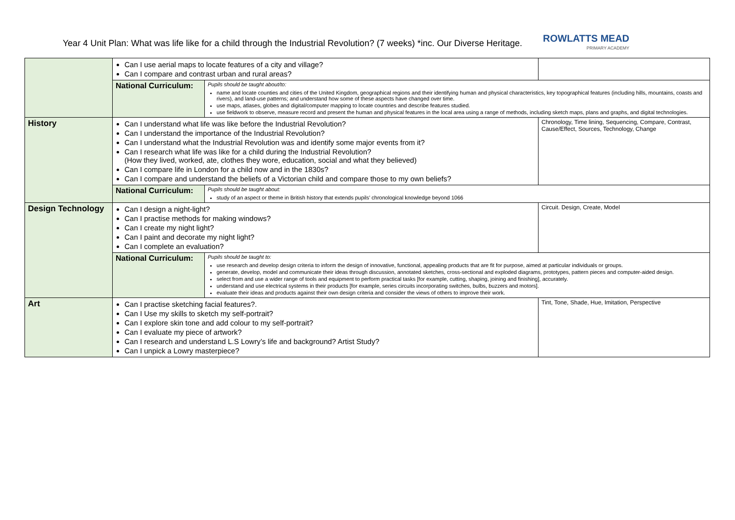Year 4 Unit Plan: What was life like for a child through the Industrial Revolution? (7 weeks) *inc. Our Diverse Heritage.
ROWLATTS MEAD
PRIMARY ACADEMY
| | Can I use aerial maps to locate features of a city and village? Can I compare and contrast urban and rural areas? | | |
| | National Curriculum: | Pupils should be taught about/to: name and locate counties and cities of the United Kingdom, geographical regions and their identifying human and physical characteristics, key topographical features (including hills, mountains, coasts and rivers), and land-use patterns; and understand how some of these aspects have changed over time. use maps, atlases, globes and digital/computer mapping to locate countries and describe features studied. use fieldwork to observe, measure record and present the human and physical features in the local area using a range of methods, including sketch maps, plans and graphs, and digital technologies. | |
| History | Can I understand what life was like before the Industrial Revolution? Can I understand the importance of the Industrial Revolution? Can I understand what the Industrial Revolution was and identify some major events from it? Can I research what life was like for a child during the Industrial Revolution? (How they lived, worked, ate, clothes they wore, education, social and what they believed) Can I compare life in London for a child now and in the 1830s? Can I compare and understand the beliefs of a Victorian child and compare those to my own beliefs? | | Chronology, Time lining, Sequencing, Compare, Contrast, Cause/Effect, Sources, Technology, Change |
| | National Curriculum: | Pupils should be taught about: study of an aspect or theme in British history that extends pupils’ chronological knowledge beyond 1066 | |
| Design Technology | Can I design a night-light? Can I practise methods for making windows? Can I create my night light? Can I paint and decorate my night light? Can I complete an evaluation? | | Circuit. Design, Create, Model |
| | National Curriculum: | Pupils should be taught to: use research and develop design criteria to inform the design of innovative, functional, appealing products that are fit for purpose, aimed at particular individuals or groups. generate, develop, model and communicate their ideas through discussion, annotated sketches, cross-sectional and exploded diagrams, prototypes, pattern pieces and computer-aided design. select from and use a wider range of tools and equipment to perform practical tasks [for example, cutting, shaping, joining and finishing], accurately. understand and use electrical systems in their products [for example, series circuits incorporating switches, bulbs, buzzers and motors]. evaluate their ideas and products against their own design criteria and consider the views of others to improve their work. | |
| Art | Can I practise sketching facial features?. Can I Use my skills to sketch my self-portrait? Can I explore skin tone and add colour to my self-portrait? Can I evaluate my piece of artwork? Can I research and understand L.S Lowry’s life and background? Artist Study? Can I unpick a Lowry masterpiece? | | Tint, Tone, Shade, Hue, Imitation, Perspective |